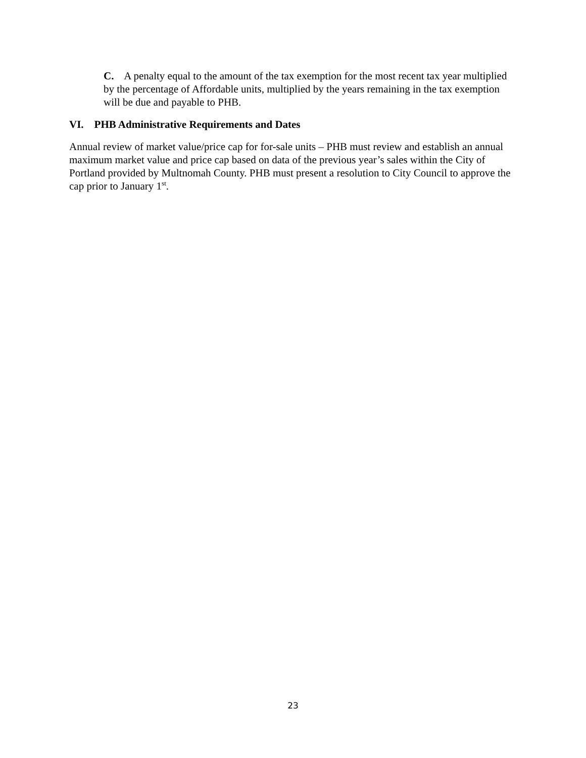C. A penalty equal to the amount of the tax exemption for the most recent tax year multiplied by the percentage of Affordable units, multiplied by the years remaining in the tax exemption will be due and payable to PHB.
VI. PHB Administrative Requirements and Dates
Annual review of market value/price cap for for-sale units – PHB must review and establish an annual maximum market value and price cap based on data of the previous year’s sales within the City of Portland provided by Multnomah County. PHB must present a resolution to City Council to approve the cap prior to January 1<sup>st</sup>.
23